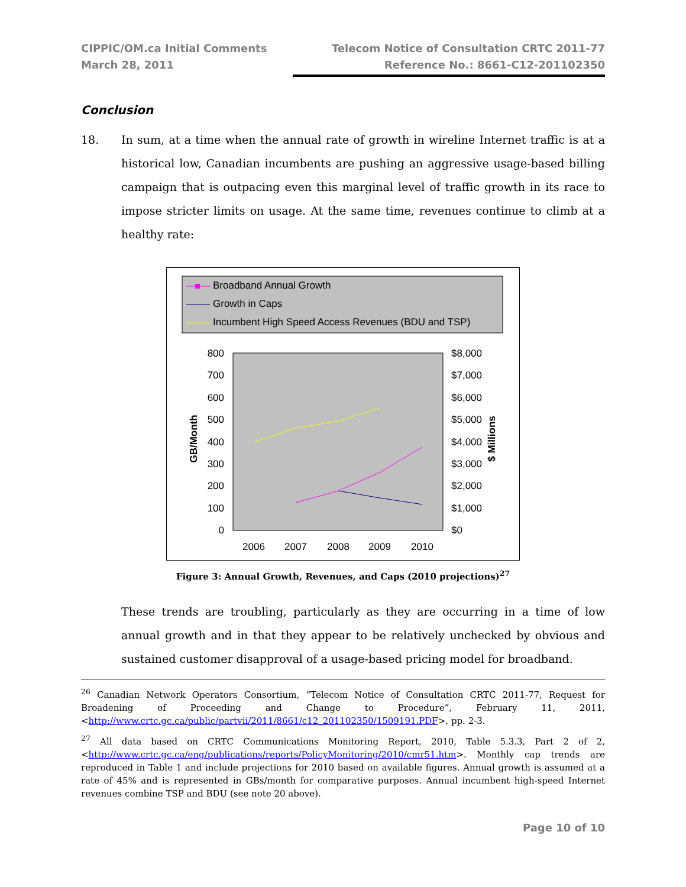CIPPIC/OM.ca Initial Comments
March 28, 2011
Telecom Notice of Consultation CRTC 2011-77
Reference No.: 8661-C12-201102350
Conclusion
18. In sum, at a time when the annual rate of growth in wireline Internet traffic is at a historical low, Canadian incumbents are pushing an aggressive usage-based billing campaign that is outpacing even this marginal level of traffic growth in its race to impose stricter limits on usage. At the same time, revenues continue to climb at a healthy rate:
Broadband Annual Growth
Growth in Caps
Incumbent High Speed Access Revenues (BDU and TSP)
800
700
600
500
400
300
200
100
0
$8,000
$7,000
$6,000
$5,000
$4,000
$3,000
$2,000
$1,000
$0
2006
2007
2008
2009
2010
GB/Month
$ Millions
Figure 3: Annual Growth, Revenues, and Caps (2010 projections)<sup>27</sup>
These trends are troubling, particularly as they are occurring in a time of low annual growth and in that they appear to be relatively unchecked by obvious and sustained customer disapproval of a usage-based pricing model for broadband.
<sup>26</sup> Canadian Network Operators Consortium, “Telecom Notice of Consultation CRTC 2011-77, Request for Broadening of Proceeding and Change to Procedure”, February 11, 2011, <http://www.crtc.gc.ca/public/partvii/2011/8661/c12_201102350/1509191.PDF>, pp. 2-3.
<sup>27</sup> All data based on CRTC Communications Monitoring Report, 2010, Table 5.3.3, Part 2 of 2, <http://www.crtc.gc.ca/eng/publications/reports/PolicyMonitoring/2010/cmr51.htm>. Monthly cap trends are reproduced in Table 1 and include projections for 2010 based on available figures. Annual growth is assumed at a rate of 45% and is represented in GBs/month for comparative purposes. Annual incumbent high-speed Internet revenues combine TSP and BDU (see note 20 above).
Page 10 of 10